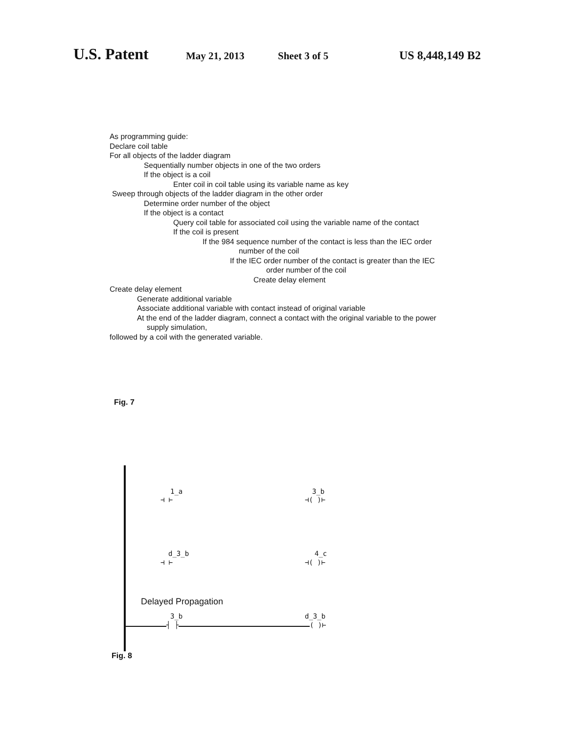U.S. Patent May 21, 2013 Sheet 3 of 5 US 8,448,149 B2
As programming guide:
Declare coil table
For all objects of the ladder diagram
Sequentially number objects in one of the two orders
If the object is a coil
Enter coil in coil table using its variable name as key
Sweep through objects of the ladder diagram in the other order
Determine order number of the object
If the object is a contact
Query coil table for associated coil using the variable name of the contact
If the coil is present
If the 984 sequence number of the contact is less than the IEC order
number of the coil
If the IEC order number of the contact is greater than the IEC
order number of the coil
Create delay element
Create delay element
Generate additional variable
Associate additional variable with contact instead of original variable
At the end of the ladder diagram, connect a contact with the original variable to the power
supply simulation,
followed by a coil with the generated variable.
Fig. 7
1_a
⊣ ⊢
3_b
⊣( )⊢
d_3_b
⊣ ⊢
4_c
⊣( )⊢
Delayed Propagation
3_b
┤ ├
d_3_b
( )⊢
Fig. 8